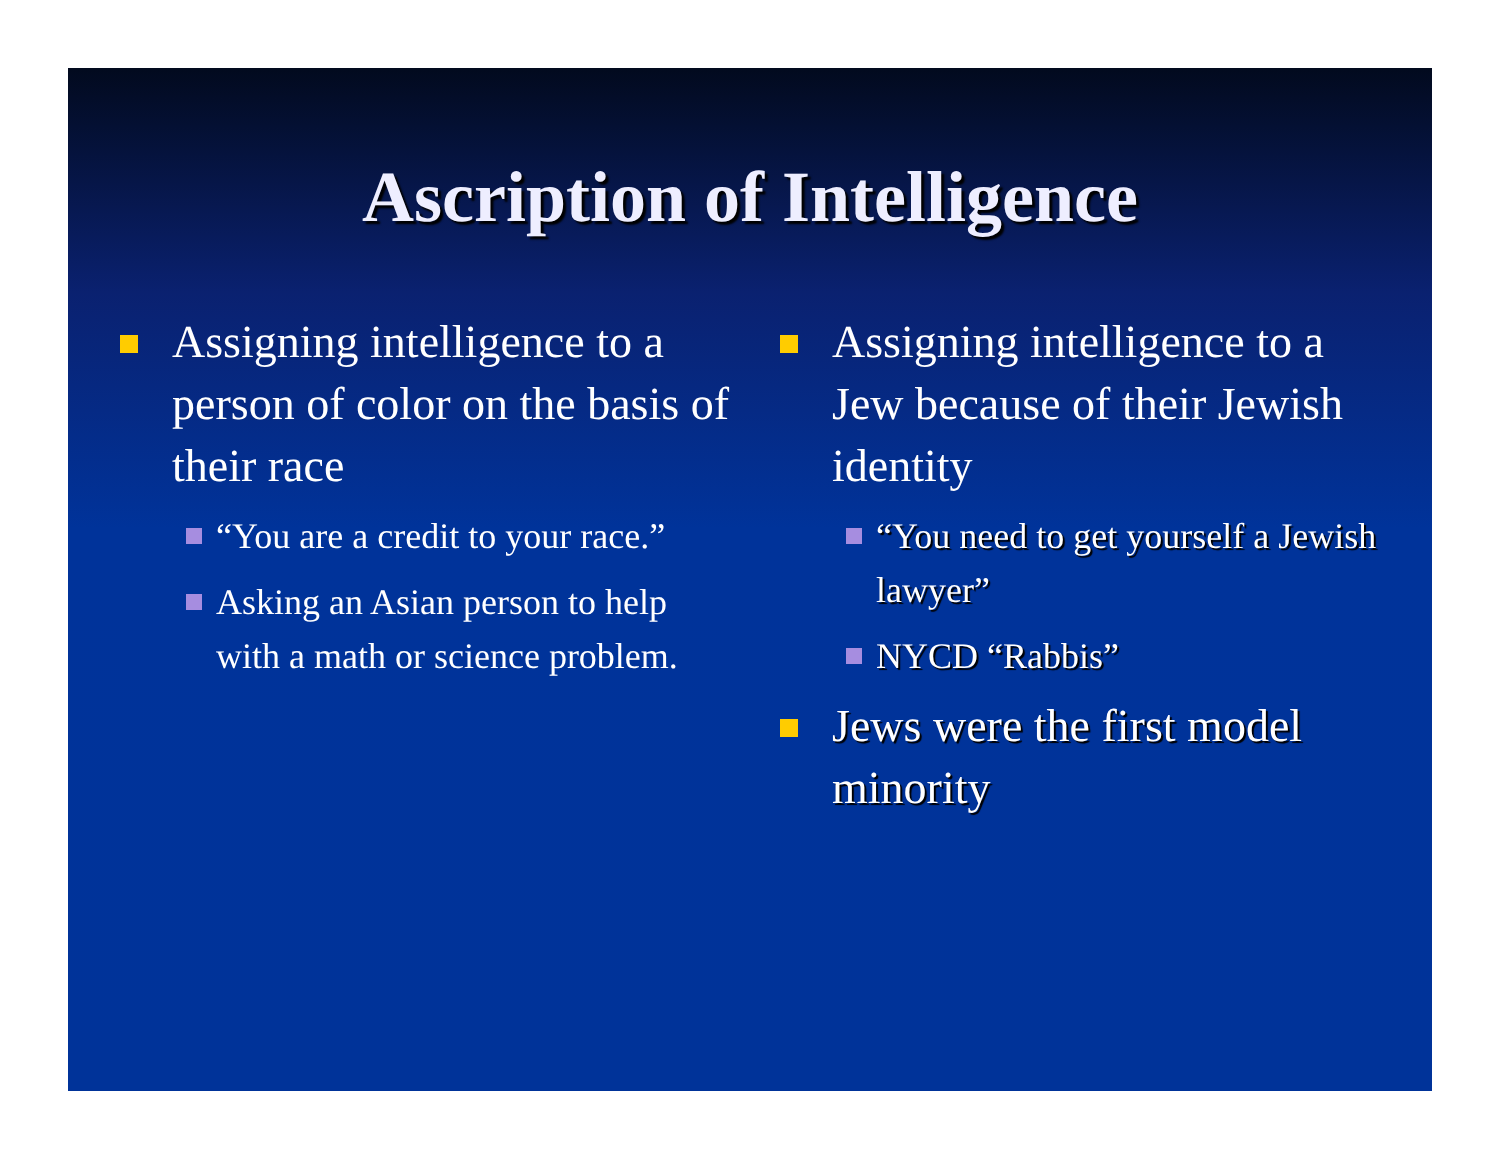Ascription of Intelligence
Assigning intelligence to a person of color on the basis of their race
“You are a credit to your race.”
Asking an Asian person to help with a math or science problem.
Assigning intelligence to a Jew because of their Jewish identity
“You need to get yourself a Jewish lawyer”
NYCD “Rabbis”
Jews were the first model minority